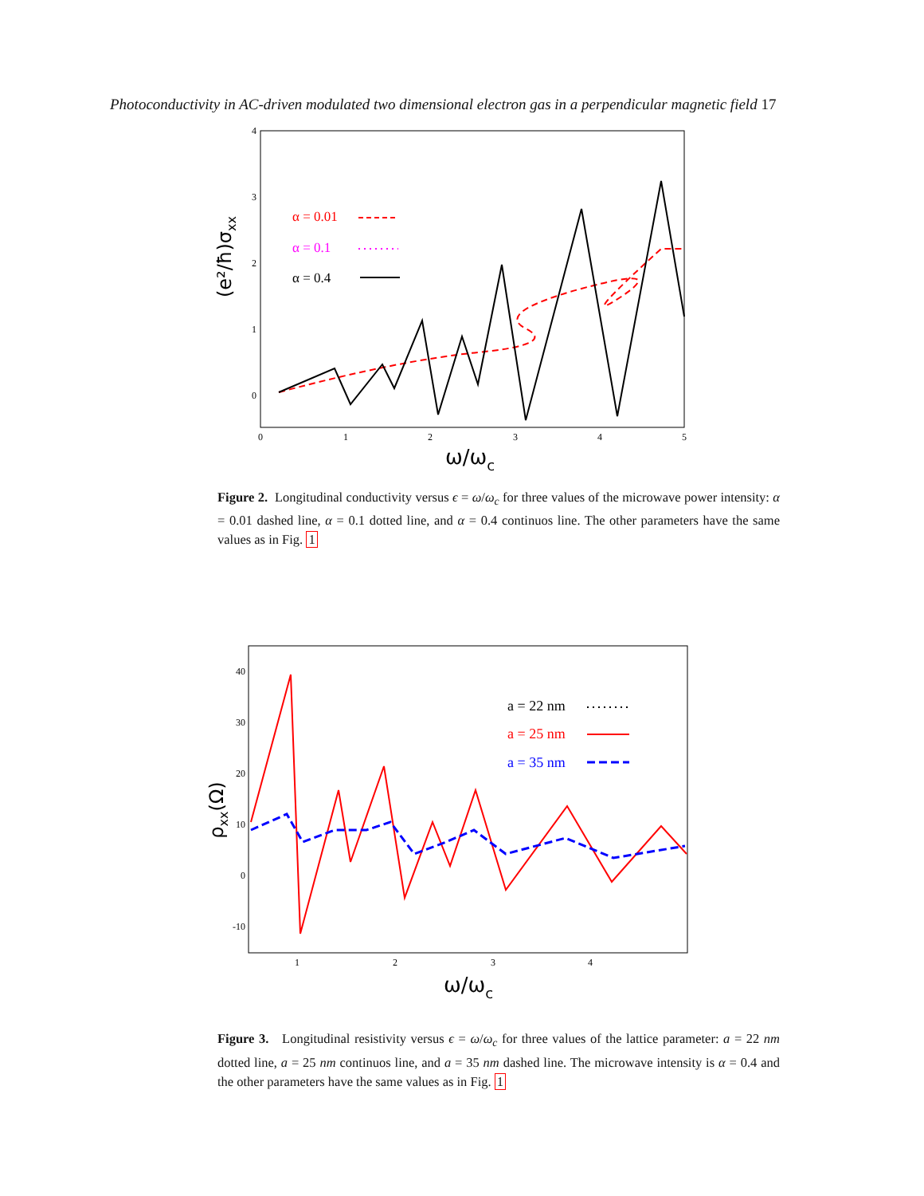Photoconductivity in AC-driven modulated two dimensional electron gas in a perpendicular magnetic field 17
4
3
2
1
0
0
1
2
3
4
5
ω/ωc
(e²/ħ)σxx
α = 0.01
α = 0.1
α = 0.4
Figure 2. Longitudinal conductivity versus ϵ = ω/ω<sub>c</sub> for three values of the microwave power intensity: α = 0.01 dashed line, α = 0.1 dotted line, and α = 0.4 continuos line. The other parameters have the same values as in Fig. 1
40
30
20
10
0
-10
1
2
3
4
ω/ωc
ρxx(Ω)
a = 22 nm
a = 25 nm
a = 35 nm
Figure 3. Longitudinal resistivity versus ϵ = ω/ω<sub>c</sub> for three values of the lattice parameter: a = 22 nm dotted line, a = 25 nm continuos line, and a = 35 nm dashed line. The microwave intensity is α = 0.4 and the other parameters have the same values as in Fig. 1